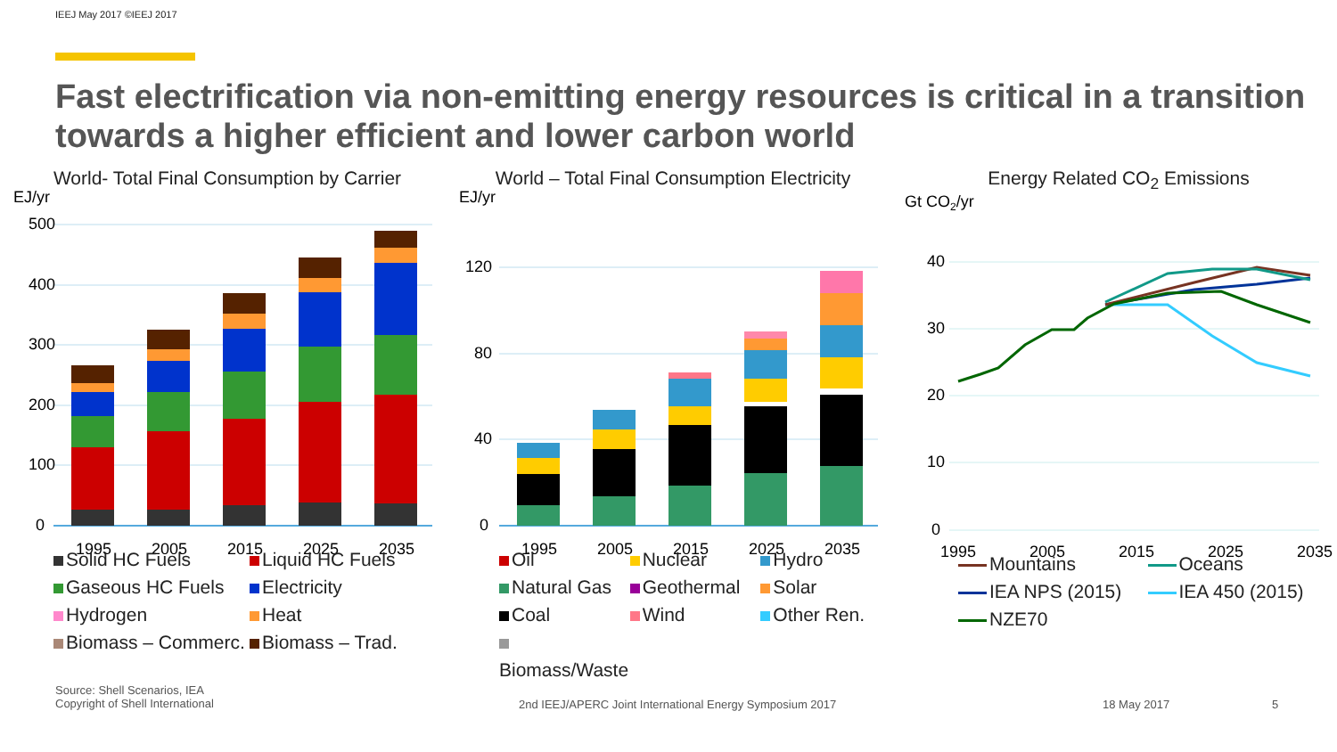IEEJ May 2017 ©IEEJ 2017
Fast electrification via non-emitting energy resources is critical in a transition towards a higher efficient and lower carbon world
World- Total Final Consumption by Carrier
EJ/yr
500
400
300
200
100
0
1995
2005
2015
2025
2035
Solid HC Fuels Liquid HC Fuels Gaseous HC Fuels Electricity Hydrogen Heat Biomass – Commerc. Biomass – Trad.
World – Total Final Consumption Electricity
EJ/yr
120
80
40
0
1995
2005
2015
2025
2035
Oil Nuclear Hydro Natural Gas Geothermal Solar Coal Wind Other Ren. Biomass/Waste
Energy Related CO<sub>2</sub> Emissions
Gt CO2/yr
40
30
20
10
0
1995
2005
2015
2025
2035
Mountains Oceans IEA NPS (2015) IEA 450 (2015) NZE70
Source: Shell Scenarios, IEA
Copyright of Shell International
2nd IEEJ/APERC Joint International Energy Symposium 2017 18 May 2017 5